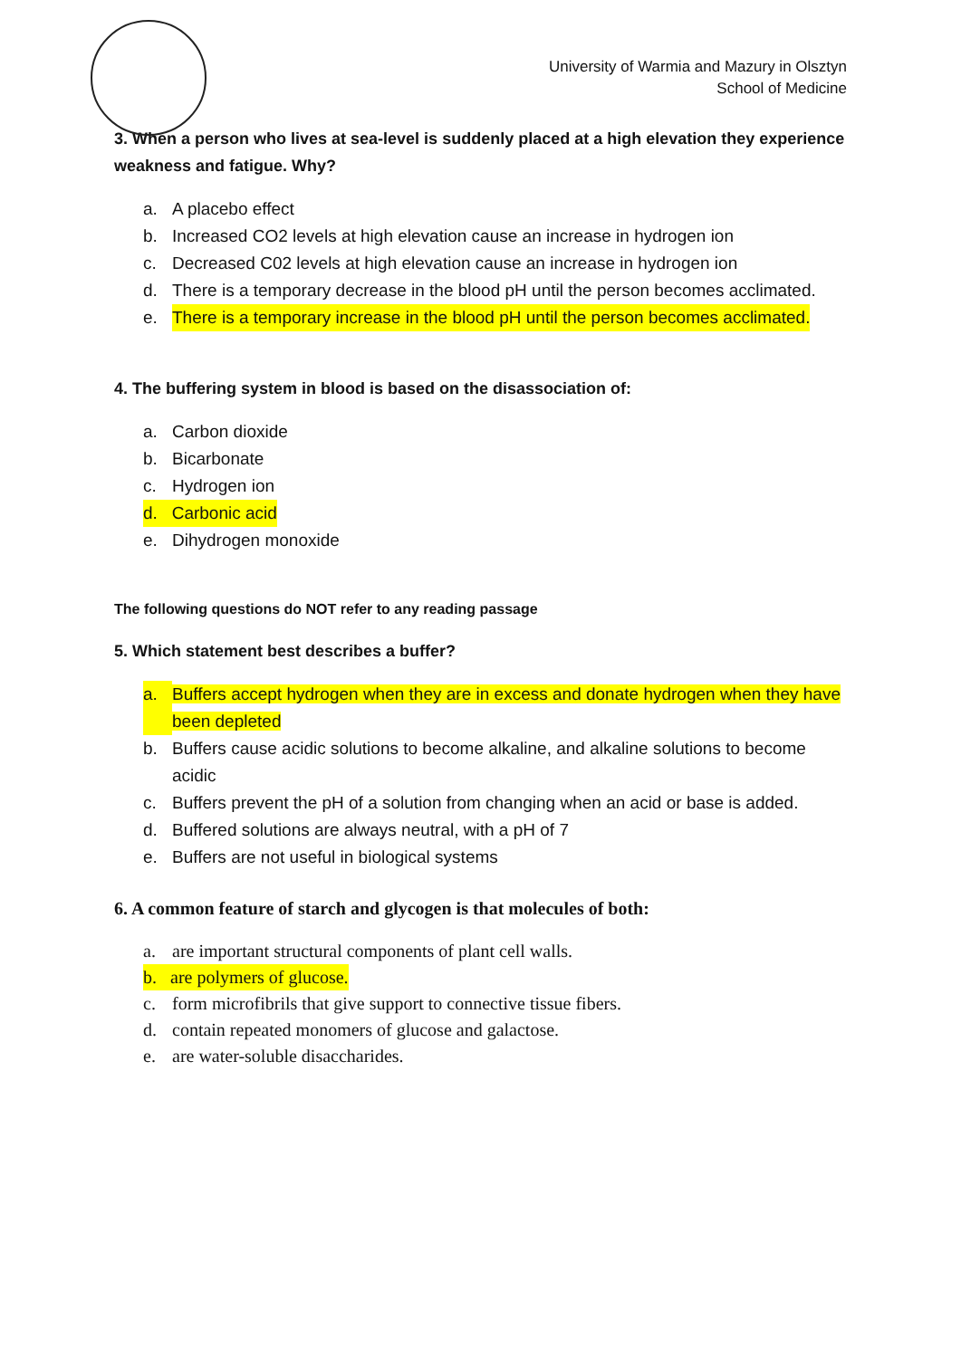University of Warmia and Mazury in Olsztyn
School of Medicine
3. When a person who lives at sea-level is suddenly placed at a high elevation they experience weakness and fatigue. Why?
a. A placebo effect
b. Increased CO2 levels at high elevation cause an increase in hydrogen ion
c. Decreased C02 levels at high elevation cause an increase in hydrogen ion
d. There is a temporary decrease in the blood pH until the person becomes acclimated.
e. There is a temporary increase in the blood pH until the person becomes acclimated.
4. The buffering system in blood is based on the disassociation of:
a. Carbon dioxide
b. Bicarbonate
c. Hydrogen ion
d. Carbonic acid
e. Dihydrogen monoxide
The following questions do NOT refer to any reading passage
5. Which statement best describes a buffer?
a. Buffers accept hydrogen when they are in excess and donate hydrogen when they have been depleted
b. Buffers cause acidic solutions to become alkaline, and alkaline solutions to become acidic
c. Buffers prevent the pH of a solution from changing when an acid or base is added.
d. Buffered solutions are always neutral, with a pH of 7
e. Buffers are not useful in biological systems
6. A common feature of starch and glycogen is that molecules of both:
a. are important structural components of plant cell walls.
b. are polymers of glucose.
c. form microfibrils that give support to connective tissue fibers.
d. contain repeated monomers of glucose and galactose.
e. are water-soluble disaccharides.